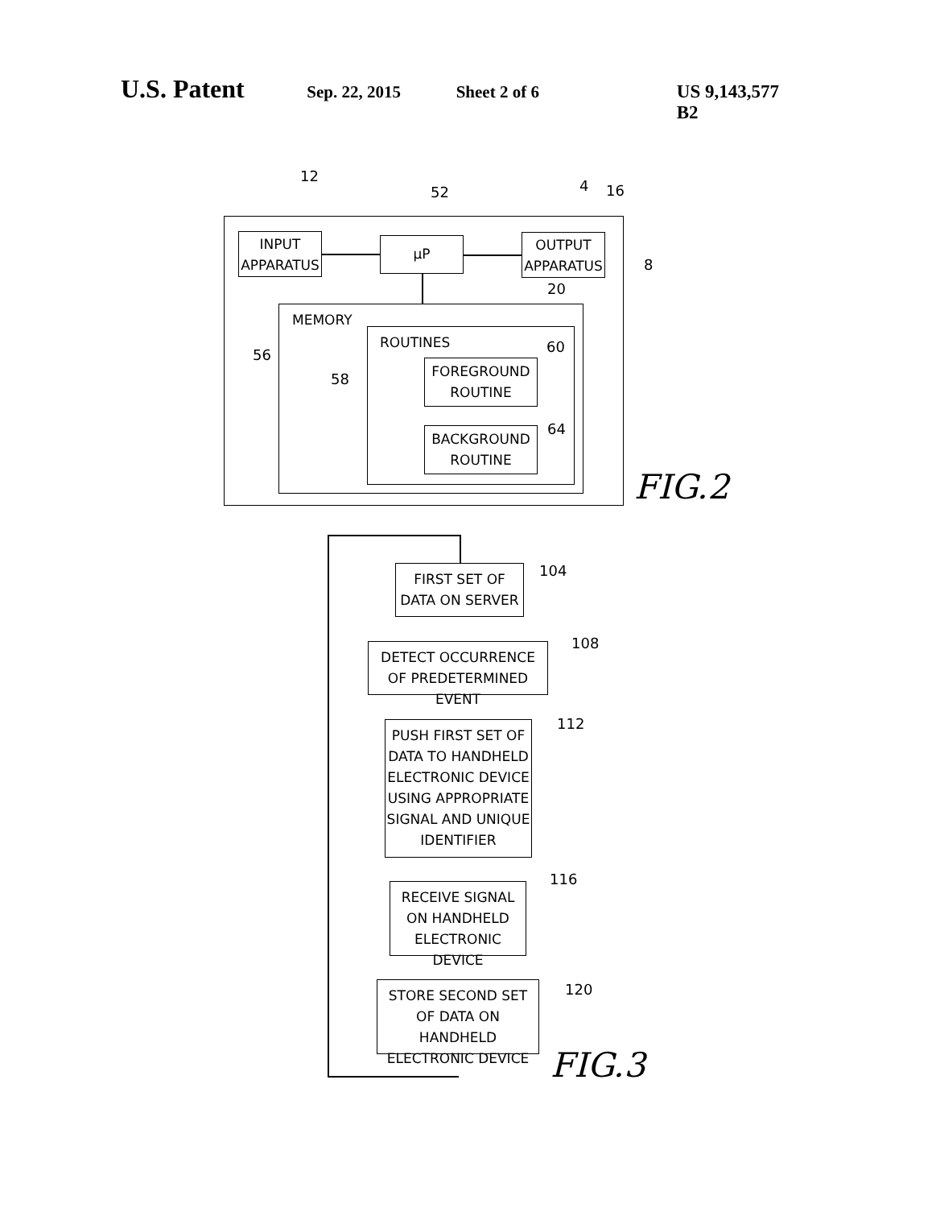U.S. Patent Sep. 22, 2015 Sheet 2 of 6 US 9,143,577 B2
INPUT
APPARATUS
μP
OUTPUT
APPARATUS
MEMORY
ROUTINES
FOREGROUND
ROUTINE
BACKGROUND
ROUTINE
12
52 4 16
8
20
56
58
60
64
FIG.2
FIRST SET OF
DATA ON SERVER
DETECT OCCURRENCE
OF PREDETERMINED EVENT
PUSH FIRST SET OF
DATA TO HANDHELD
ELECTRONIC DEVICE
USING APPROPRIATE
SIGNAL AND UNIQUE
IDENTIFIER
RECEIVE SIGNAL
ON HANDHELD
ELECTRONIC DEVICE
STORE SECOND SET
OF DATA ON HANDHELD
ELECTRONIC DEVICE
104
108
112
116
120
FIG.3